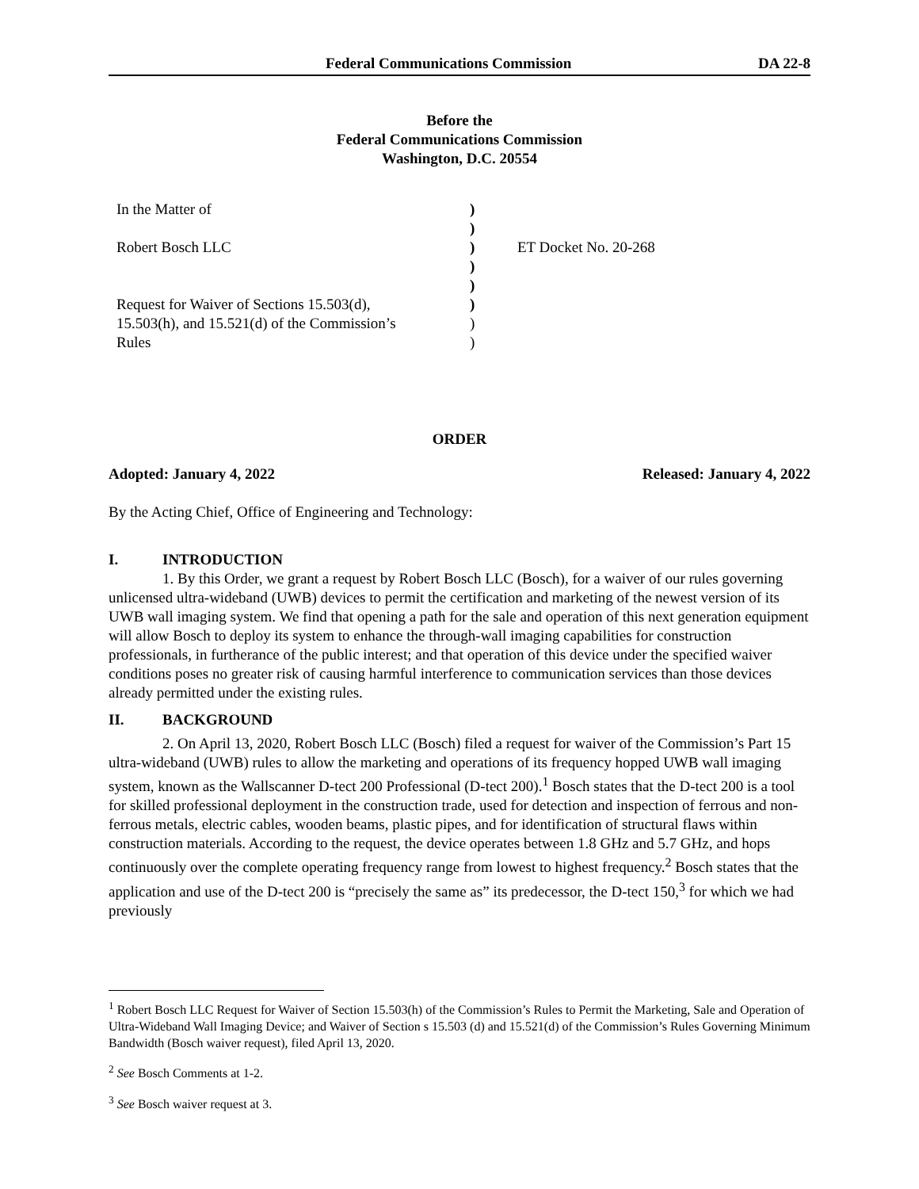Federal Communications Commission DA 22-8
Before the
Federal Communications Commission
Washington, D.C. 20554
| In the Matter of | ) | |
| | ) | |
| Robert Bosch LLC | ) | ET Docket No. 20-268 |
| | ) | |
| | ) | |
| Request for Waiver of Sections 15.503(d), | ) | |
| 15.503(h), and 15.521(d) of the Commission’s | ) | |
| Rules | ) | |
ORDER
Adopted: January 4, 2022 Released: January 4, 2022
By the Acting Chief, Office of Engineering and Technology:
I. INTRODUCTION
1. By this Order, we grant a request by Robert Bosch LLC (Bosch), for a waiver of our rules governing unlicensed ultra-wideband (UWB) devices to permit the certification and marketing of the newest version of its UWB wall imaging system. We find that opening a path for the sale and operation of this next generation equipment will allow Bosch to deploy its system to enhance the through-wall imaging capabilities for construction professionals, in furtherance of the public interest; and that operation of this device under the specified waiver conditions poses no greater risk of causing harmful interference to communication services than those devices already permitted under the existing rules.
II. BACKGROUND
2. On April 13, 2020, Robert Bosch LLC (Bosch) filed a request for waiver of the Commission’s Part 15 ultra-wideband (UWB) rules to allow the marketing and operations of its frequency hopped UWB wall imaging system, known as the Wallscanner D-tect 200 Professional (D-tect 200).<sup>1</sup> Bosch states that the D-tect 200 is a tool for skilled professional deployment in the construction trade, used for detection and inspection of ferrous and non-ferrous metals, electric cables, wooden beams, plastic pipes, and for identification of structural flaws within construction materials. According to the request, the device operates between 1.8 GHz and 5.7 GHz, and hops continuously over the complete operating frequency range from lowest to highest frequency.<sup>2</sup> Bosch states that the application and use of the D-tect 200 is “precisely the same as” its predecessor, the D-tect 150,<sup>3</sup> for which we had previously
<sup>1</sup> Robert Bosch LLC Request for Waiver of Section 15.503(h) of the Commission’s Rules to Permit the Marketing, Sale and Operation of Ultra-Wideband Wall Imaging Device; and Waiver of Section s 15.503 (d) and 15.521(d) of the Commission’s Rules Governing Minimum Bandwidth (Bosch waiver request), filed April 13, 2020.
<sup>2</sup> See Bosch Comments at 1-2.
<sup>3</sup> See Bosch waiver request at 3.